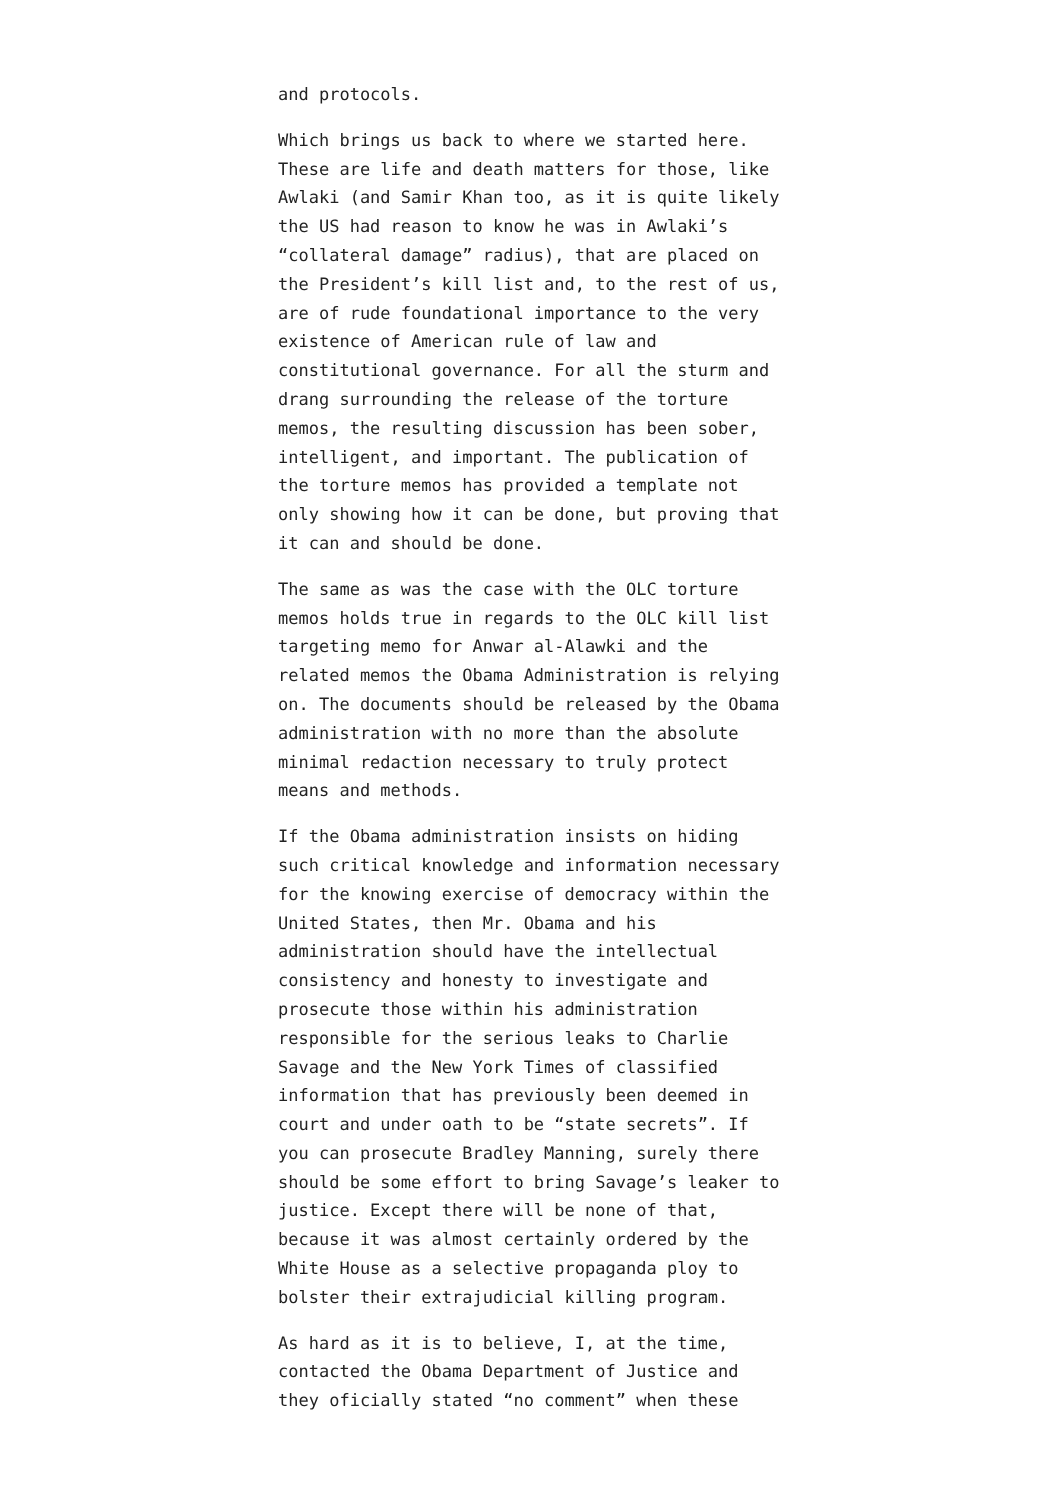and protocols.
Which brings us back to where we started here. These are life and death matters for those, like Awlaki (and Samir Khan too, as it is quite likely the US had reason to know he was in Awlaki’s “collateral damage” radius), that are placed on the President’s kill list and, to the rest of us, are of rude foundational importance to the very existence of American rule of law and constitutional governance. For all the sturm and drang surrounding the release of the torture memos, the resulting discussion has been sober, intelligent, and important. The publication of the torture memos has provided a template not only showing how it can be done, but proving that it can and should be done.
The same as was the case with the OLC torture memos holds true in regards to the OLC kill list targeting memo for Anwar al-Alawki and the related memos the Obama Administration is relying on. The documents should be released by the Obama administration with no more than the absolute minimal redaction necessary to truly protect means and methods.
If the Obama administration insists on hiding such critical knowledge and information necessary for the knowing exercise of democracy within the United States, then Mr. Obama and his administration should have the intellectual consistency and honesty to investigate and prosecute those within his administration responsible for the serious leaks to Charlie Savage and the New York Times of classified information that has previously been deemed in court and under oath to be “state secrets”. If you can prosecute Bradley Manning, surely there should be some effort to bring Savage’s leaker to justice. Except there will be none of that, because it was almost certainly ordered by the White House as a selective propaganda ploy to bolster their extrajudicial killing program.
As hard as it is to believe, I, at the time, contacted the Obama Department of Justice and they oficially stated “no comment” when these